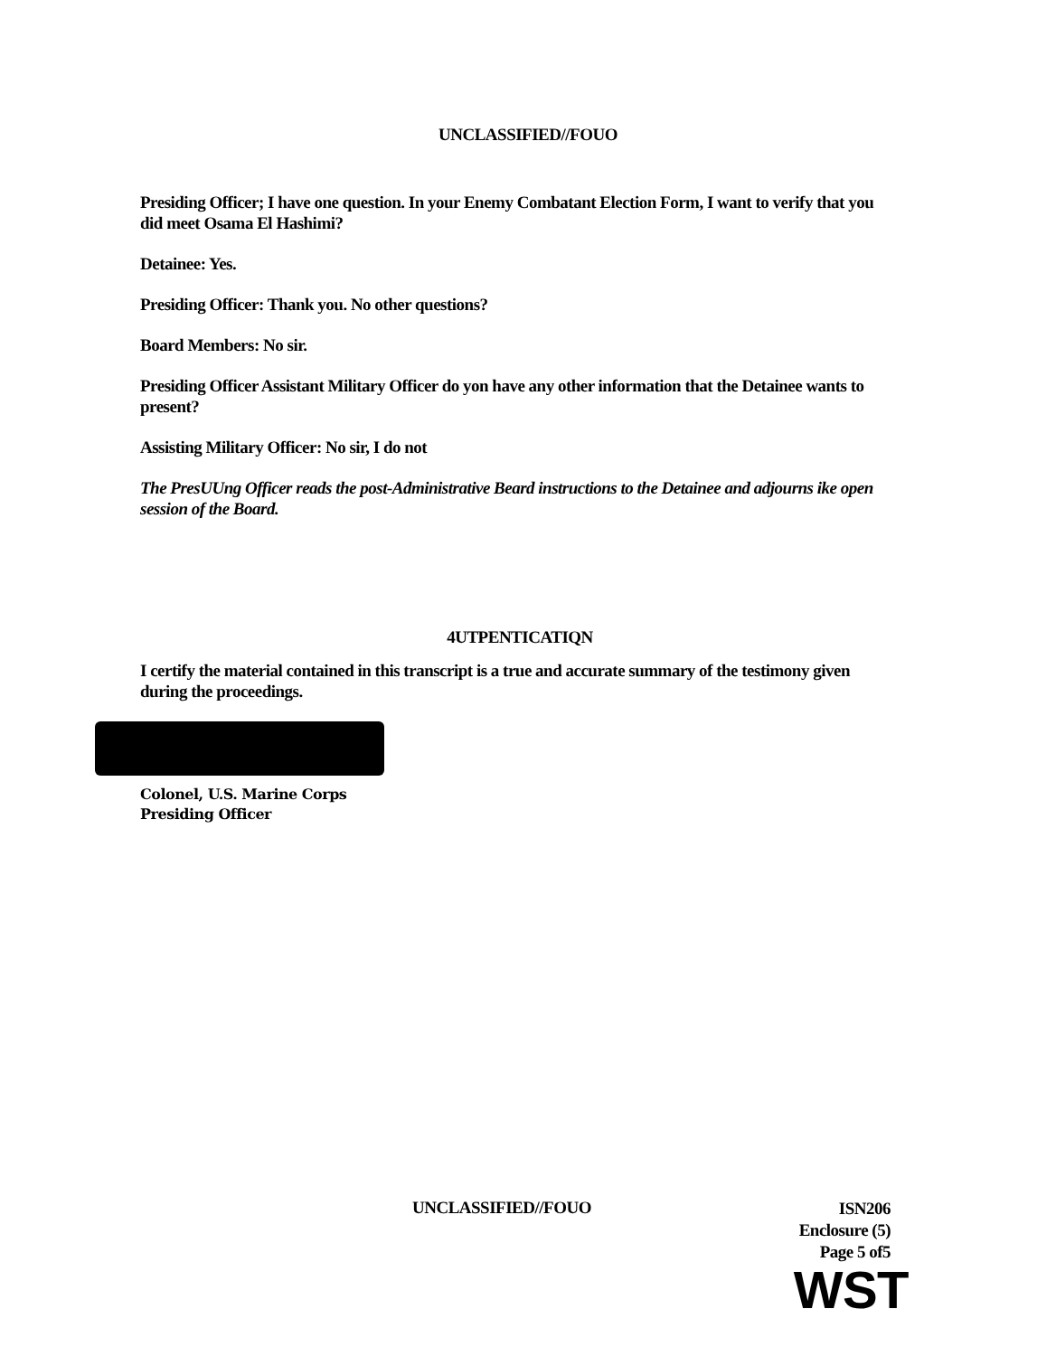UNCLASSIFIED//FOUO
Presiding Officer; I have one question. In your Enemy Combatant Election Form, I want to verify that you did meet Osama El Hashimi?
Detainee: Yes.
Presiding Officer: Thank you. No other questions?
Board Members: No sir.
Presiding Officer Assistant Military Officer do yon have any other information that the Detainee wants to present?
Assisting Military Officer: No sir, I do not
The PresUUng Officer reads the post-Administrative Beard instructions to the Detainee and adjourns ike open session of the Board.
4UTPENTICATIQN
I certify the material contained in this transcript is a true and accurate summary of the testimony given during the proceedings.
Colonel, U.S. Marine Corps
Presiding Officer
UNCLASSIFIED//FOUO
ISN206
Enclosure (5)
Page 5 of5
WST